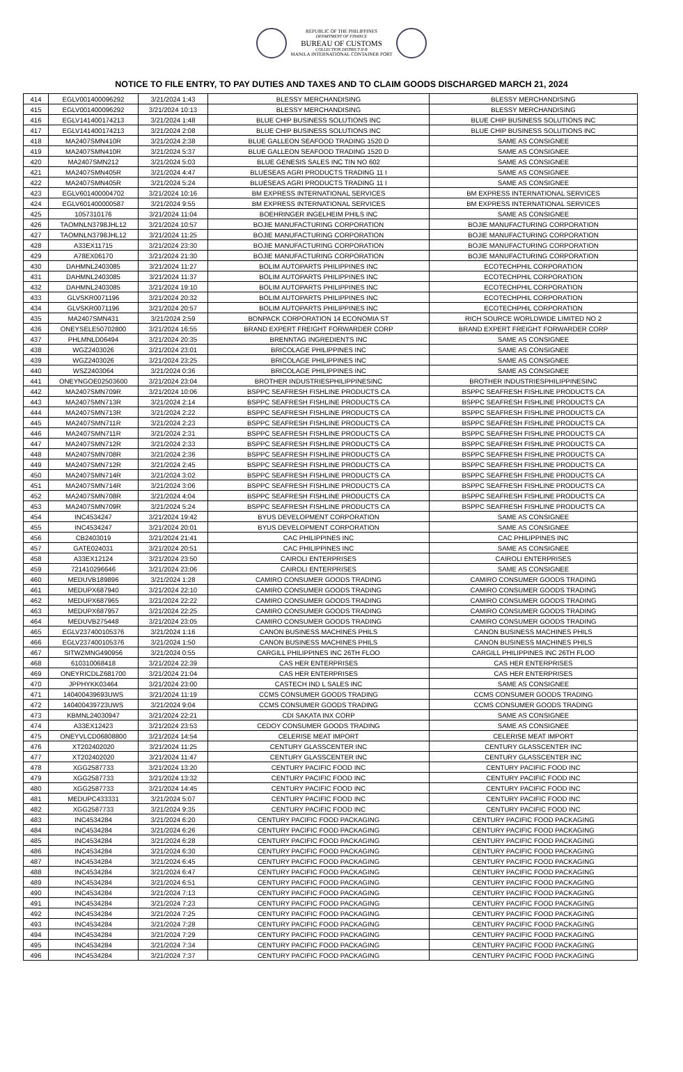REPUBLIC OF THE PHILIPPINES
DEPARTMENT OF FINANCE
BUREAU OF CUSTOMS
COLLECTION DISTRICT II-B
MANILA INTERNATIONAL CONTAINER PORT
NOTICE TO FILE ENTRY, TO PAY DUTIES AND TAXES AND TO CLAIM GOODS DISCHARGED MARCH 21, 2024
| 414 | EGLV001400096292 | 3/21/2024 1:43 | BLESSY MERCHANDISING | BLESSY MERCHANDISING |
| 415 | EGLV001400096292 | 3/21/2024 10:13 | BLESSY MERCHANDISING | BLESSY MERCHANDISING |
| 416 | EGLV141400174213 | 3/21/2024 1:48 | BLUE CHIP BUSINESS SOLUTIONS INC | BLUE CHIP BUSINESS SOLUTIONS INC |
| 417 | EGLV141400174213 | 3/21/2024 2:08 | BLUE CHIP BUSINESS SOLUTIONS INC | BLUE CHIP BUSINESS SOLUTIONS INC |
| 418 | MA2407SMN410R | 3/21/2024 2:38 | BLUE GALLEON SEAFOOD TRADING 1520 D | SAME AS CONSIGNEE |
| 419 | MA2407SMN410R | 3/21/2024 5:37 | BLUE GALLEON SEAFOOD TRADING 1520 D | SAME AS CONSIGNEE |
| 420 | MA2407SMN212 | 3/21/2024 5:03 | BLUE GENESIS SALES INC TIN NO 602 | SAME AS CONSIGNEE |
| 421 | MA2407SMN405R | 3/21/2024 4:47 | BLUESEAS AGRI PRODUCTS TRADING 11 I | SAME AS CONSIGNEE |
| 422 | MA2407SMN405R | 3/21/2024 5:24 | BLUESEAS AGRI PRODUCTS TRADING 11 I | SAME AS CONSIGNEE |
| 423 | EGLV601400004702 | 3/21/2024 10:16 | BM EXPRESS INTERNATIONAL SERVICES | BM EXPRESS INTERNATIONAL SERVICES |
| 424 | EGLV601400000587 | 3/21/2024 9:55 | BM EXPRESS INTERNATIONAL SERVICES | BM EXPRESS INTERNATIONAL SERVICES |
| 425 | 1057310176 | 3/21/2024 11:04 | BOEHRINGER INGELHEIM PHILS INC | SAME AS CONSIGNEE |
| 426 | TAOMNLN3798JHL12 | 3/21/2024 10:57 | BOJIE MANUFACTURING CORPORATION | BOJIE MANUFACTURING CORPORATION |
| 427 | TAOMNLN3798JHL12 | 3/21/2024 11:25 | BOJIE MANUFACTURING CORPORATION | BOJIE MANUFACTURING CORPORATION |
| 428 | A33EX11715 | 3/21/2024 23:30 | BOJIE MANUFACTURING CORPORATION | BOJIE MANUFACTURING CORPORATION |
| 429 | A78EX06170 | 3/21/2024 21:30 | BOJIE MANUFACTURING CORPORATION | BOJIE MANUFACTURING CORPORATION |
| 430 | DAHMNL2403085 | 3/21/2024 11:27 | BOLIM AUTOPARTS PHILIPPINES INC | ECOTECHPHIL CORPORATION |
| 431 | DAHMNL2403085 | 3/21/2024 11:37 | BOLIM AUTOPARTS PHILIPPINES INC | ECOTECHPHIL CORPORATION |
| 432 | DAHMNL2403085 | 3/21/2024 19:10 | BOLIM AUTOPARTS PHILIPPINES INC | ECOTECHPHIL CORPORATION |
| 433 | GLVSKR0071196 | 3/21/2024 20:32 | BOLIM AUTOPARTS PHILIPPINES INC | ECOTECHPHIL CORPORATION |
| 434 | GLVSKR0071196 | 3/21/2024 20:57 | BOLIM AUTOPARTS PHILIPPINES INC | ECOTECHPHIL CORPORATION |
| 435 | MA2407SMN431 | 3/21/2024 2:59 | BONPACK CORPORATION 14 ECONOMIA ST | RICH SOURCE WORLDWIDE LIMITED NO 2 |
| 436 | ONEYSELE50702800 | 3/21/2024 16:55 | BRAND EXPERT FREIGHT FORWARDER CORP | BRAND EXPERT FREIGHT FORWARDER CORP |
| 437 | PHLMNLD06494 | 3/21/2024 20:35 | BRENNTAG INGREDIENTS INC | SAME AS CONSIGNEE |
| 438 | WGZ2403026 | 3/21/2024 23:01 | BRICOLAGE PHILIPPINES INC | SAME AS CONSIGNEE |
| 439 | WGZ2403026 | 3/21/2024 23:25 | BRICOLAGE PHILIPPINES INC | SAME AS CONSIGNEE |
| 440 | WSZ2403064 | 3/21/2024 0:36 | BRICOLAGE PHILIPPINES INC | SAME AS CONSIGNEE |
| 441 | ONEYNGOE02503600 | 3/21/2024 23:04 | BROTHER INDUSTRIESPHILIPPINESINC | BROTHER INDUSTRIESPHILIPPINESINC |
| 442 | MA2407SMN709R | 3/21/2024 10:06 | BSPPC SEAFRESH FISHLINE PRODUCTS CA | BSPPC SEAFRESH FISHLINE PRODUCTS CA |
| 443 | MA2407SMN713R | 3/21/2024 2:14 | BSPPC SEAFRESH FISHLINE PRODUCTS CA | BSPPC SEAFRESH FISHLINE PRODUCTS CA |
| 444 | MA2407SMN713R | 3/21/2024 2:22 | BSPPC SEAFRESH FISHLINE PRODUCTS CA | BSPPC SEAFRESH FISHLINE PRODUCTS CA |
| 445 | MA2407SMN711R | 3/21/2024 2:23 | BSPPC SEAFRESH FISHLINE PRODUCTS CA | BSPPC SEAFRESH FISHLINE PRODUCTS CA |
| 446 | MA2407SMN711R | 3/21/2024 2:31 | BSPPC SEAFRESH FISHLINE PRODUCTS CA | BSPPC SEAFRESH FISHLINE PRODUCTS CA |
| 447 | MA2407SMN712R | 3/21/2024 2:33 | BSPPC SEAFRESH FISHLINE PRODUCTS CA | BSPPC SEAFRESH FISHLINE PRODUCTS CA |
| 448 | MA2407SMN708R | 3/21/2024 2:36 | BSPPC SEAFRESH FISHLINE PRODUCTS CA | BSPPC SEAFRESH FISHLINE PRODUCTS CA |
| 449 | MA2407SMN712R | 3/21/2024 2:45 | BSPPC SEAFRESH FISHLINE PRODUCTS CA | BSPPC SEAFRESH FISHLINE PRODUCTS CA |
| 450 | MA2407SMN714R | 3/21/2024 3:02 | BSPPC SEAFRESH FISHLINE PRODUCTS CA | BSPPC SEAFRESH FISHLINE PRODUCTS CA |
| 451 | MA2407SMN714R | 3/21/2024 3:06 | BSPPC SEAFRESH FISHLINE PRODUCTS CA | BSPPC SEAFRESH FISHLINE PRODUCTS CA |
| 452 | MA2407SMN708R | 3/21/2024 4:04 | BSPPC SEAFRESH FISHLINE PRODUCTS CA | BSPPC SEAFRESH FISHLINE PRODUCTS CA |
| 453 | MA2407SMN709R | 3/21/2024 5:24 | BSPPC SEAFRESH FISHLINE PRODUCTS CA | BSPPC SEAFRESH FISHLINE PRODUCTS CA |
| 454 | INC4534247 | 3/21/2024 19:42 | BYUS DEVELOPMENT CORPORATION | SAME AS CONSIGNEE |
| 455 | INC4534247 | 3/21/2024 20:01 | BYUS DEVELOPMENT CORPORATION | SAME AS CONSIGNEE |
| 456 | CB2403019 | 3/21/2024 21:41 | CAC PHILIPPINES INC | CAC PHILIPPINES INC |
| 457 | GATE024031 | 3/21/2024 20:51 | CAC PHILIPPINES INC | SAME AS CONSIGNEE |
| 458 | A33EX12124 | 3/21/2024 23:50 | CAIROLI ENTERPRISES | CAIROLI ENTERPRISES |
| 459 | 721410296646 | 3/21/2024 23:06 | CAIROLI ENTERPRISES | SAME AS CONSIGNEE |
| 460 | MEDUVB189896 | 3/21/2024 1:28 | CAMIRO CONSUMER GOODS TRADING | CAMIRO CONSUMER GOODS TRADING |
| 461 | MEDUPX687940 | 3/21/2024 22:10 | CAMIRO CONSUMER GOODS TRADING | CAMIRO CONSUMER GOODS TRADING |
| 462 | MEDUPX687965 | 3/21/2024 22:22 | CAMIRO CONSUMER GOODS TRADING | CAMIRO CONSUMER GOODS TRADING |
| 463 | MEDUPX687957 | 3/21/2024 22:25 | CAMIRO CONSUMER GOODS TRADING | CAMIRO CONSUMER GOODS TRADING |
| 464 | MEDUVB275448 | 3/21/2024 23:05 | CAMIRO CONSUMER GOODS TRADING | CAMIRO CONSUMER GOODS TRADING |
| 465 | EGLV237400105376 | 3/21/2024 1:16 | CANON BUSINESS MACHINES PHILS | CANON BUSINESS MACHINES PHILS |
| 466 | EGLV237400105376 | 3/21/2024 1:50 | CANON BUSINESS MACHINES PHILS | CANON BUSINESS MACHINES PHILS |
| 467 | SITWZMNG490956 | 3/21/2024 0:55 | CARGILL PHILIPPINES INC 26TH FLOO | CARGILL PHILIPPINES INC 26TH FLOO |
| 468 | 610310068418 | 3/21/2024 22:39 | CAS HER ENTERPRISES | CAS HER ENTERPRISES |
| 469 | ONEYRICDLZ681700 | 3/21/2024 21:04 | CAS HER ENTERPRISES | CAS HER ENTERPRISES |
| 470 | JPPHYKK03464 | 3/21/2024 23:00 | CASTECH IND L SALES INC | SAME AS CONSIGNEE |
| 471 | 140400439693UWS | 3/21/2024 11:19 | CCMS CONSUMER GOODS TRADING | CCMS CONSUMER GOODS TRADING |
| 472 | 140400439723UWS | 3/21/2024 9:04 | CCMS CONSUMER GOODS TRADING | CCMS CONSUMER GOODS TRADING |
| 473 | KBMNL24030947 | 3/21/2024 22:21 | CDI SAKATA INX CORP | SAME AS CONSIGNEE |
| 474 | A33EX12423 | 3/21/2024 23:53 | CEDOY CONSUMER GOODS TRADING | SAME AS CONSIGNEE |
| 475 | ONEYVLCD06808800 | 3/21/2024 14:54 | CELERISE MEAT IMPORT | CELERISE MEAT IMPORT |
| 476 | XT202402020 | 3/21/2024 11:25 | CENTURY GLASSCENTER INC | CENTURY GLASSCENTER INC |
| 477 | XT202402020 | 3/21/2024 11:47 | CENTURY GLASSCENTER INC | CENTURY GLASSCENTER INC |
| 478 | XGG2587733 | 3/21/2024 13:20 | CENTURY PACIFIC FOOD INC | CENTURY PACIFIC FOOD INC |
| 479 | XGG2587733 | 3/21/2024 13:32 | CENTURY PACIFIC FOOD INC | CENTURY PACIFIC FOOD INC |
| 480 | XGG2587733 | 3/21/2024 14:45 | CENTURY PACIFIC FOOD INC | CENTURY PACIFIC FOOD INC |
| 481 | MEDUPC433331 | 3/21/2024 5:07 | CENTURY PACIFIC FOOD INC | CENTURY PACIFIC FOOD INC |
| 482 | XGG2587733 | 3/21/2024 9:35 | CENTURY PACIFIC FOOD INC | CENTURY PACIFIC FOOD INC |
| 483 | INC4534284 | 3/21/2024 6:20 | CENTURY PACIFIC FOOD PACKAGING | CENTURY PACIFIC FOOD PACKAGING |
| 484 | INC4534284 | 3/21/2024 6:26 | CENTURY PACIFIC FOOD PACKAGING | CENTURY PACIFIC FOOD PACKAGING |
| 485 | INC4534284 | 3/21/2024 6:28 | CENTURY PACIFIC FOOD PACKAGING | CENTURY PACIFIC FOOD PACKAGING |
| 486 | INC4534284 | 3/21/2024 6:30 | CENTURY PACIFIC FOOD PACKAGING | CENTURY PACIFIC FOOD PACKAGING |
| 487 | INC4534284 | 3/21/2024 6:45 | CENTURY PACIFIC FOOD PACKAGING | CENTURY PACIFIC FOOD PACKAGING |
| 488 | INC4534284 | 3/21/2024 6:47 | CENTURY PACIFIC FOOD PACKAGING | CENTURY PACIFIC FOOD PACKAGING |
| 489 | INC4534284 | 3/21/2024 6:51 | CENTURY PACIFIC FOOD PACKAGING | CENTURY PACIFIC FOOD PACKAGING |
| 490 | INC4534284 | 3/21/2024 7:13 | CENTURY PACIFIC FOOD PACKAGING | CENTURY PACIFIC FOOD PACKAGING |
| 491 | INC4534284 | 3/21/2024 7:23 | CENTURY PACIFIC FOOD PACKAGING | CENTURY PACIFIC FOOD PACKAGING |
| 492 | INC4534284 | 3/21/2024 7:25 | CENTURY PACIFIC FOOD PACKAGING | CENTURY PACIFIC FOOD PACKAGING |
| 493 | INC4534284 | 3/21/2024 7:28 | CENTURY PACIFIC FOOD PACKAGING | CENTURY PACIFIC FOOD PACKAGING |
| 494 | INC4534284 | 3/21/2024 7:29 | CENTURY PACIFIC FOOD PACKAGING | CENTURY PACIFIC FOOD PACKAGING |
| 495 | INC4534284 | 3/21/2024 7:34 | CENTURY PACIFIC FOOD PACKAGING | CENTURY PACIFIC FOOD PACKAGING |
| 496 | INC4534284 | 3/21/2024 7:37 | CENTURY PACIFIC FOOD PACKAGING | CENTURY PACIFIC FOOD PACKAGING |